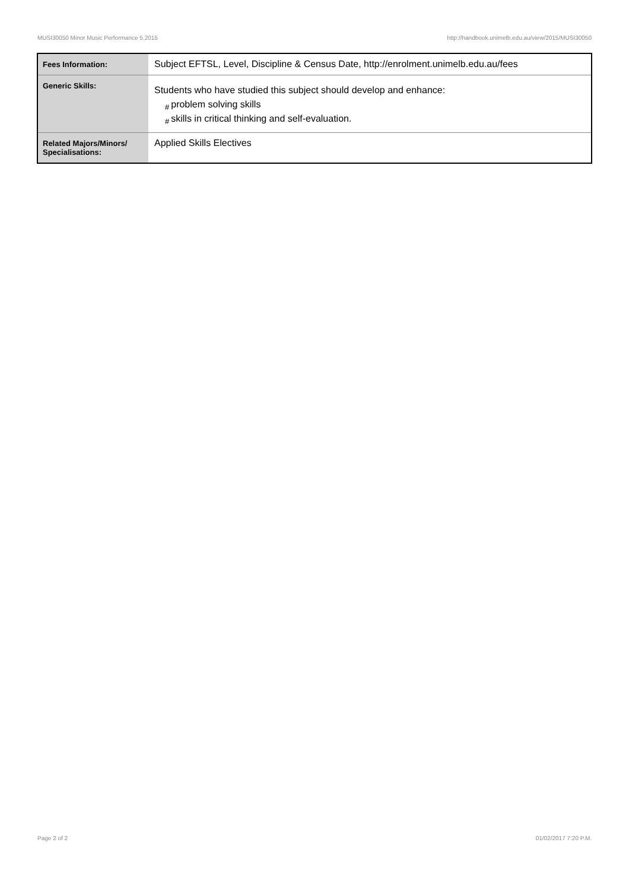MUSI30050 Minor Music Performance 5,2015 http://handbook.unimelb.edu.au/view/2015/MUSI30050
| Fees Information: | Subject EFTSL, Level, Discipline & Census Date, http://enrolment.unimelb.edu.au/fees |
| Generic Skills: | Students who have studied this subject should develop and enhance: # problem solving skills # skills in critical thinking and self-evaluation. |
| Related Majors/Minors/ Specialisations: | Applied Skills Electives |
Page 2 of 2 01/02/2017 7:20 P.M.